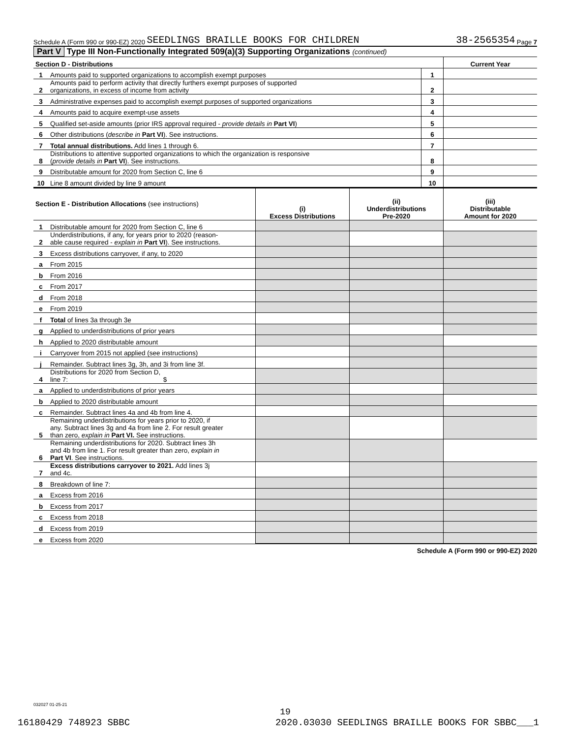Schedule A (Form 990 or 990-EZ) 2020 SEEDLINGS BRAILLE BOOKS FOR CHILDREN 38-2565354 Page 7
Part V Type III Non-Functionally Integrated 509(a)(3) Supporting Organizations (continued)
| Section D - Distributions | | | Current Year |
| --- | --- | --- | --- |
| 1 | Amounts paid to supported organizations to accomplish exempt purposes | 1 | |
| 2 | Amounts paid to perform activity that directly furthers exempt purposes of supported organizations, in excess of income from activity | 2 | |
| 3 | Administrative expenses paid to accomplish exempt purposes of supported organizations | 3 | |
| 4 | Amounts paid to acquire exempt-use assets | 4 | |
| 5 | Qualified set-aside amounts (prior IRS approval required - provide details in Part VI ) | 5 | |
| 6 | Other distributions ( describe in Part VI ). See instructions. | 6 | |
| 7 | Total annual distributions. Add lines 1 through 6. | 7 | |
| 8 | Distributions to attentive supported organizations to which the organization is responsive ( provide details in Part VI ). See instructions. | 8 | |
| 9 | Distributable amount for 2020 from Section C, line 6 | 9 | |
| 10 | Line 8 amount divided by line 9 amount | 10 | |
| Section E - Distribution Allocations (see instructions) | | (i) Excess Distributions | (ii) Underdistributions Pre-2020 | (iii) Distributable Amount for 2020 |
| --- | --- | --- | --- | --- |
| 1 | Distributable amount for 2020 from Section C, line 6 | | | |
| 2 | Underdistributions, if any, for years prior to 2020 (reason- able cause required - explain in Part VI ). See instructions. | | | |
| 3 | Excess distributions carryover, if any, to 2020 | | | |
| a | From 2015 | | | |
| b | From 2016 | | | |
| c | From 2017 | | | |
| d | From 2018 | | | |
| e | From 2019 | | | |
| f | Total of lines 3a through 3e | | | |
| g | Applied to underdistributions of prior years | | | |
| h | Applied to 2020 distributable amount | | | |
| i | Carryover from 2015 not applied (see instructions) | | | |
| j | Remainder. Subtract lines 3g, 3h, and 3i from line 3f. | | | |
| 4 | Distributions for 2020 from Section D, line 7: $ | | | |
| a | Applied to underdistributions of prior years | | | |
| b | Applied to 2020 distributable amount | | | |
| c | Remainder. Subtract lines 4a and 4b from line 4. | | | |
| 5 | Remaining underdistributions for years prior to 2020, if any. Subtract lines 3g and 4a from line 2. For result greater than zero, explain in Part VI. See instructions. | | | |
| 6 | Remaining underdistributions for 2020. Subtract lines 3h and 4b from line 1. For result greater than zero, explain in Part VI . See instructions. | | | |
| 7 | Excess distributions carryover to 2021. Add lines 3j and 4c. | | | |
| 8 | Breakdown of line 7: | | | |
| a | Excess from 2016 | | | |
| b | Excess from 2017 | | | |
| c | Excess from 2018 | | | |
| d | Excess from 2019 | | | |
| e | Excess from 2020 | | | |
Schedule A (Form 990 or 990-EZ) 2020
032027 01-25-21
19
16180429 748923 SBBC 2020.03030 SEEDLINGS BRAILLE BOOKS FOR SBBC___1